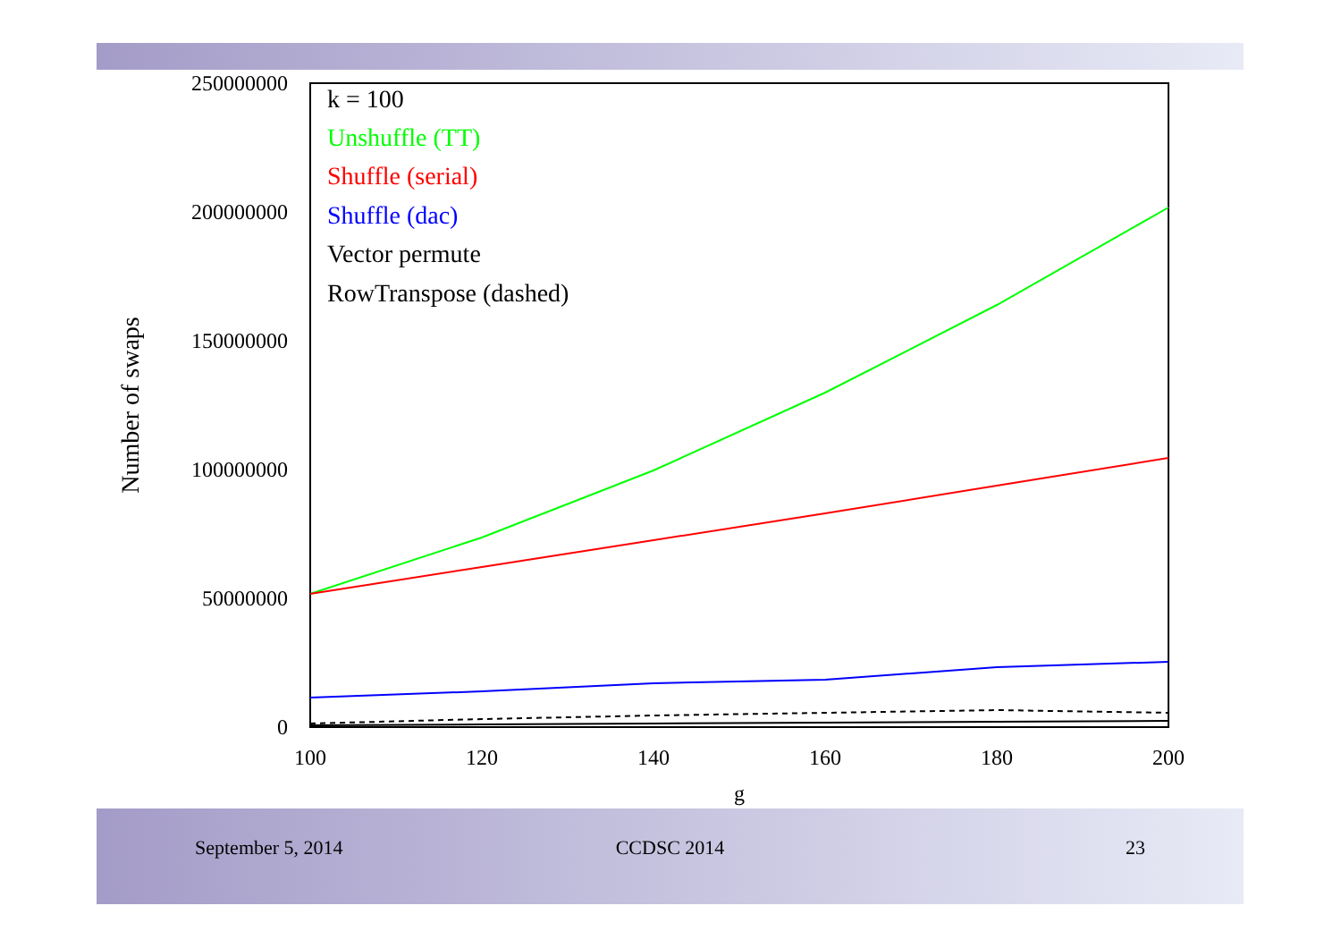250000000
200000000
150000000
100000000
50000000
0
100
120
140
160
180
200
g
Number of swaps
k = 100
Unshuffle (TT)
Shuffle (serial)
Shuffle (dac)
Vector permute
RowTranspose (dashed)
September 5, 2014 CCDSC 2014 23